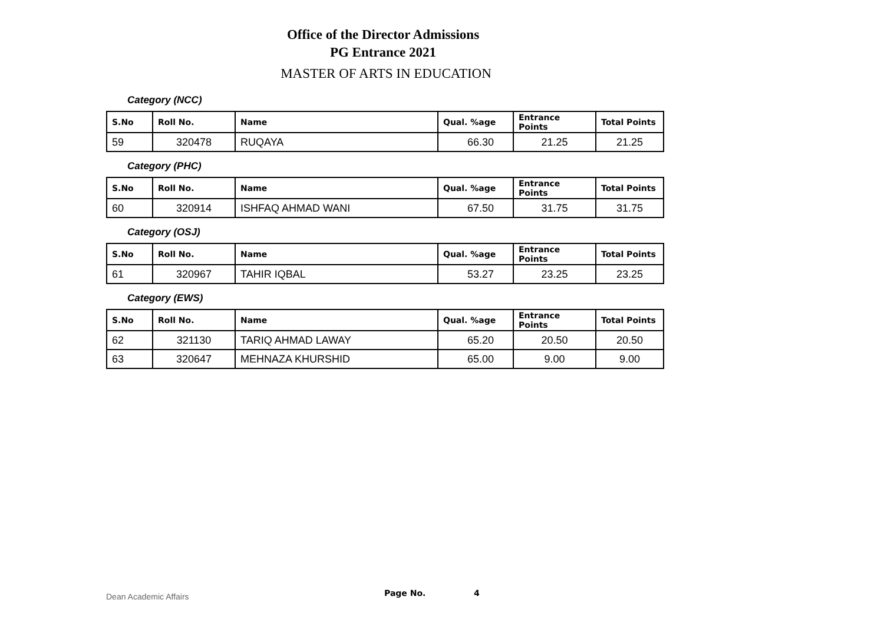Office of the Director Admissions
PG Entrance 2021
MASTER OF ARTS IN EDUCATION
Category (NCC)
| S.No | Roll No. | Name | Qual. %age | Entrance Points | Total Points |
| --- | --- | --- | --- | --- | --- |
| 59 | 320478 | RUQAYA | 66.30 | 21.25 | 21.25 |
Category (PHC)
| S.No | Roll No. | Name | Qual. %age | Entrance Points | Total Points |
| --- | --- | --- | --- | --- | --- |
| 60 | 320914 | ISHFAQ AHMAD WANI | 67.50 | 31.75 | 31.75 |
Category (OSJ)
| S.No | Roll No. | Name | Qual. %age | Entrance Points | Total Points |
| --- | --- | --- | --- | --- | --- |
| 61 | 320967 | TAHIR IQBAL | 53.27 | 23.25 | 23.25 |
Category (EWS)
| S.No | Roll No. | Name | Qual. %age | Entrance Points | Total Points |
| --- | --- | --- | --- | --- | --- |
| 62 | 321130 | TARIQ AHMAD LAWAY | 65.20 | 20.50 | 20.50 |
| 63 | 320647 | MEHNAZA KHURSHID | 65.00 | 9.00 | 9.00 |
Dean Academic Affairs Page No. 4